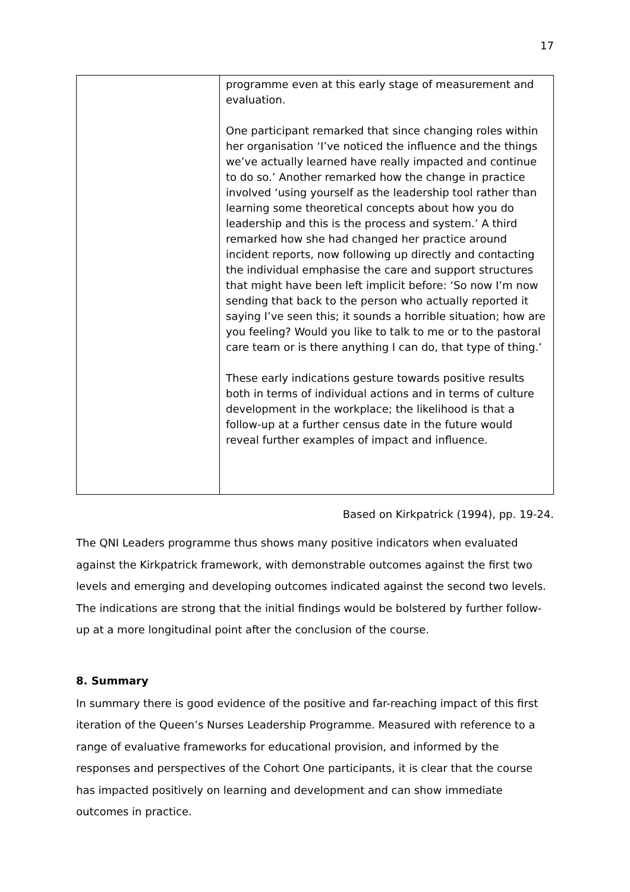17
| | programme even at this early stage of measurement and evaluation. One participant remarked that since changing roles within her organisation ‘I’ve noticed the influence and the things we’ve actually learned have really impacted and continue to do so.’ Another remarked how the change in practice involved ‘using yourself as the leadership tool rather than learning some theoretical concepts about how you do leadership and this is the process and system.’ A third remarked how she had changed her practice around incident reports, now following up directly and contacting the individual emphasise the care and support structures that might have been left implicit before: ‘So now I’m now sending that back to the person who actually reported it saying I’ve seen this; it sounds a horrible situation; how are you feeling? Would you like to talk to me or to the pastoral care team or is there anything I can do, that type of thing.’ These early indications gesture towards positive results both in terms of individual actions and in terms of culture development in the workplace; the likelihood is that a follow-up at a further census date in the future would reveal further examples of impact and influence. |
Based on Kirkpatrick (1994), pp. 19-24.
The QNI Leaders programme thus shows many positive indicators when evaluated against the Kirkpatrick framework, with demonstrable outcomes against the first two levels and emerging and developing outcomes indicated against the second two levels. The indications are strong that the initial findings would be bolstered by further follow-up at a more longitudinal point after the conclusion of the course.
8. Summary
In summary there is good evidence of the positive and far-reaching impact of this first iteration of the Queen’s Nurses Leadership Programme. Measured with reference to a range of evaluative frameworks for educational provision, and informed by the responses and perspectives of the Cohort One participants, it is clear that the course has impacted positively on learning and development and can show immediate outcomes in practice.